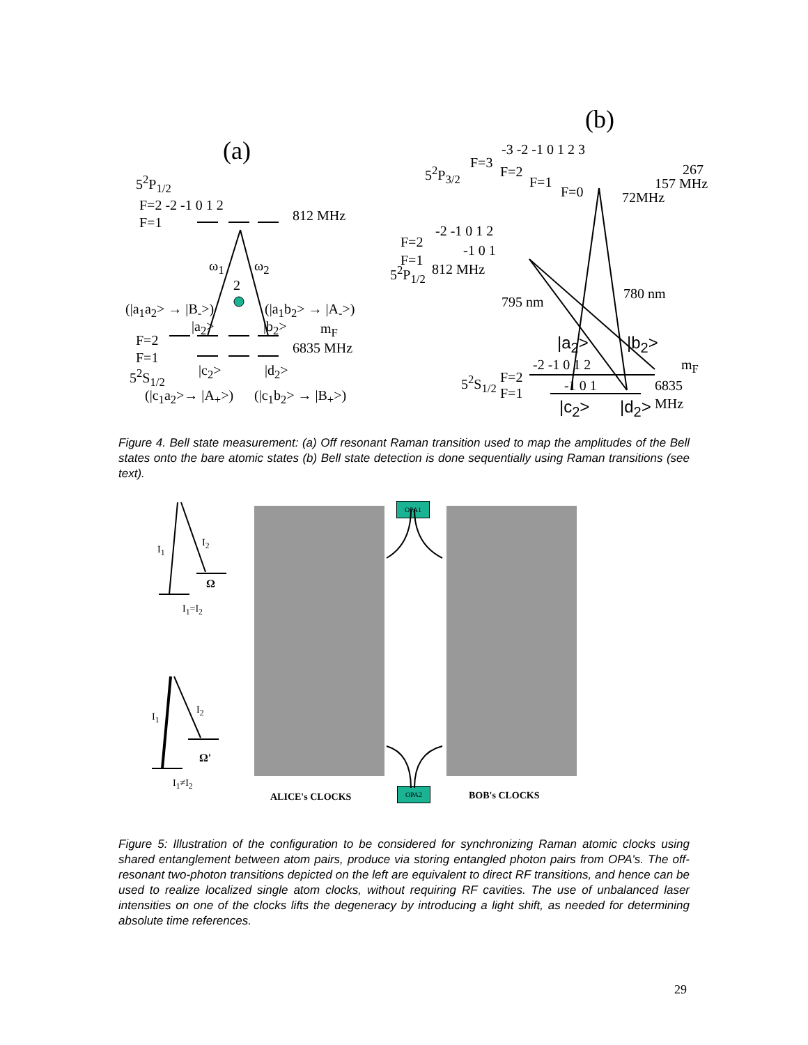(a)
(b)
5<sup>2</sup>P<sub>1/2</sub>
F=2 -2 -1 0 1 2
812 MHz
F=1
ω<sub>1</sub> ω<sub>2</sub>
2
(|a<sub>1</sub>a<sub>2</sub>> → |B<sub>-</sub>>) (|a<sub>1</sub>b<sub>2</sub>> → |A<sub>-</sub>>)
|a<sub>2</sub>> |b<sub>2</sub>> m<sub>F</sub>
F=2 6835 MHz
F=1
5<sup>2</sup>S<sub>1/2</sub> |c<sub>2</sub>> |d<sub>2</sub>>
(|c<sub>1</sub>a<sub>2</sub>>→ |A<sub>+</sub>>) (|c<sub>1</sub>b<sub>2</sub>> → |B<sub>+</sub>>)
-3 -2 -1 0 1 2 3
F=3
5<sup>2</sup>P<sub>3/2</sub> F=2 267
F=1 157 MHz
F=0 72MHz
-2 -1 0 1 2
F=2
-1 0 1
F=1
5<sup>2</sup>P<sub>1/2</sub> 812 MHz
780 nm
795 nm
|a<sub>2</sub>> |b<sub>2</sub>>
-2 -1 0 1 2 m<sub>F</sub>
F=2
5<sup>2</sup>S<sub>1/2</sub> -1 0 1 6835
F=1
|c<sub>2</sub>> |d<sub>2</sub>> MHz
Figure 4. Bell state measurement: (a) Off resonant Raman transition used to map the amplitudes of the Bell states onto the bare atomic states (b) Bell state detection is done sequentially using Raman transitions (see text).
OPA1
OPA2
I<sub>1</sub>
I<sub>2</sub>
Ω
I<sub>1</sub>=I<sub>2</sub>
I<sub>1</sub>
I<sub>2</sub>
Ω'
I<sub>1</sub>≠I<sub>2</sub>
ALICE's CLOCKS BOB's CLOCKS
Figure 5: Illustration of the configuration to be considered for synchronizing Raman atomic clocks using shared entanglement between atom pairs, produce via storing entangled photon pairs from OPA's. The off-resonant two-photon transitions depicted on the left are equivalent to direct RF transitions, and hence can be used to realize localized single atom clocks, without requiring RF cavities. The use of unbalanced laser intensities on one of the clocks lifts the degeneracy by introducing a light shift, as needed for determining absolute time references.
29